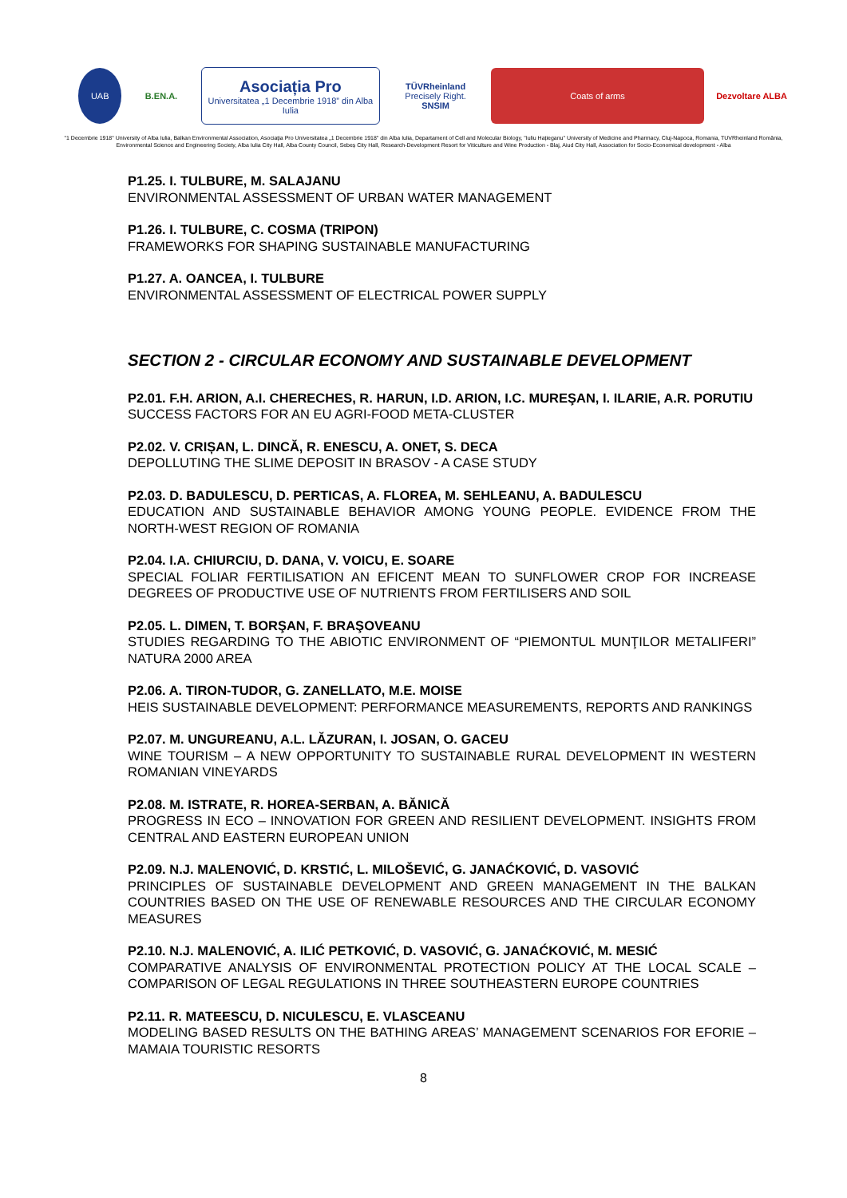UAB B.EN.A.
Asociația Pro
Universitatea „1 Decembrie 1918” din Alba Iulia
TÜVRheinland
Precisely Right.
SNSIM
Coats of arms Dezvoltare ALBA
"1 Decembrie 1918" University of Alba Iulia, Balkan Environmental Association, Asociația Pro Universitatea „1 Decembrie 1918" din Alba Iulia, Departament of Cell and Molecular Biology, "Iuliu Hațieganu" University of Medicine and Pharmacy, Cluj-Napoca, Romania, TUVRheinland România, Environmental Science and Engineering Society, Alba Iulia City Hall, Alba County Council, Sebeș City Hall, Research-Development Resort for Viticulture and Wine Production - Blaj, Aiud City Hall, Association for Socio-Economical development - Alba
P1.25. I. TULBURE, M. SALAJANU
ENVIRONMENTAL ASSESSMENT OF URBAN WATER MANAGEMENT
P1.26. I. TULBURE, C. COSMA (TRIPON)
FRAMEWORKS FOR SHAPING SUSTAINABLE MANUFACTURING
P1.27. A. OANCEA, I. TULBURE
ENVIRONMENTAL ASSESSMENT OF ELECTRICAL POWER SUPPLY
SECTION 2 - CIRCULAR ECONOMY AND SUSTAINABLE DEVELOPMENT
P2.01. F.H. ARION, A.I. CHERECHES, R. HARUN, I.D. ARION, I.C. MUREŞAN, I. ILARIE, A.R. PORUTIU
SUCCESS FACTORS FOR AN EU AGRI-FOOD META-CLUSTER
P2.02. V. CRIȘAN, L. DINCĂ, R. ENESCU, A. ONET, S. DECA
DEPOLLUTING THE SLIME DEPOSIT IN BRASOV - A CASE STUDY
P2.03. D. BADULESCU, D. PERTICAS, A. FLOREA, M. SEHLEANU, A. BADULESCU
EDUCATION AND SUSTAINABLE BEHAVIOR AMONG YOUNG PEOPLE. EVIDENCE FROM THE NORTH-WEST REGION OF ROMANIA
P2.04. I.A. CHIURCIU, D. DANA, V. VOICU, E. SOARE
SPECIAL FOLIAR FERTILISATION AN EFICENT MEAN TO SUNFLOWER CROP FOR INCREASE DEGREES OF PRODUCTIVE USE OF NUTRIENTS FROM FERTILISERS AND SOIL
P2.05. L. DIMEN, T. BORŞAN, F. BRAŞOVEANU
STUDIES REGARDING TO THE ABIOTIC ENVIRONMENT OF “PIEMONTUL MUNŢILOR METALIFERI” NATURA 2000 AREA
P2.06. A. TIRON-TUDOR, G. ZANELLATO, M.E. MOISE
HEIS SUSTAINABLE DEVELOPMENT: PERFORMANCE MEASUREMENTS, REPORTS AND RANKINGS
P2.07. M. UNGUREANU, A.L. LĂZURAN, I. JOSAN, O. GACEU
WINE TOURISM – A NEW OPPORTUNITY TO SUSTAINABLE RURAL DEVELOPMENT IN WESTERN ROMANIAN VINEYARDS
P2.08. M. ISTRATE, R. HOREA-SERBAN, A. BĂNICĂ
PROGRESS IN ECO – INNOVATION FOR GREEN AND RESILIENT DEVELOPMENT. INSIGHTS FROM CENTRAL AND EASTERN EUROPEAN UNION
P2.09. N.J. MALENOVIĆ, D. KRSTIĆ, L. MILOŠEVIĆ, G. JANAĆKOVIĆ, D. VASOVIĆ
PRINCIPLES OF SUSTAINABLE DEVELOPMENT AND GREEN MANAGEMENT IN THE BALKAN COUNTRIES BASED ON THE USE OF RENEWABLE RESOURCES AND THE CIRCULAR ECONOMY MEASURES
P2.10. N.J. MALENOVIĆ, A. ILIĆ PETKOVIĆ, D. VASOVIĆ, G. JANAĆKOVIĆ, M. MESIĆ
COMPARATIVE ANALYSIS OF ENVIRONMENTAL PROTECTION POLICY AT THE LOCAL SCALE – COMPARISON OF LEGAL REGULATIONS IN THREE SOUTHEASTERN EUROPE COUNTRIES
P2.11. R. MATEESCU, D. NICULESCU, E. VLASCEANU
MODELING BASED RESULTS ON THE BATHING AREAS’ MANAGEMENT SCENARIOS FOR EFORIE – MAMAIA TOURISTIC RESORTS
8